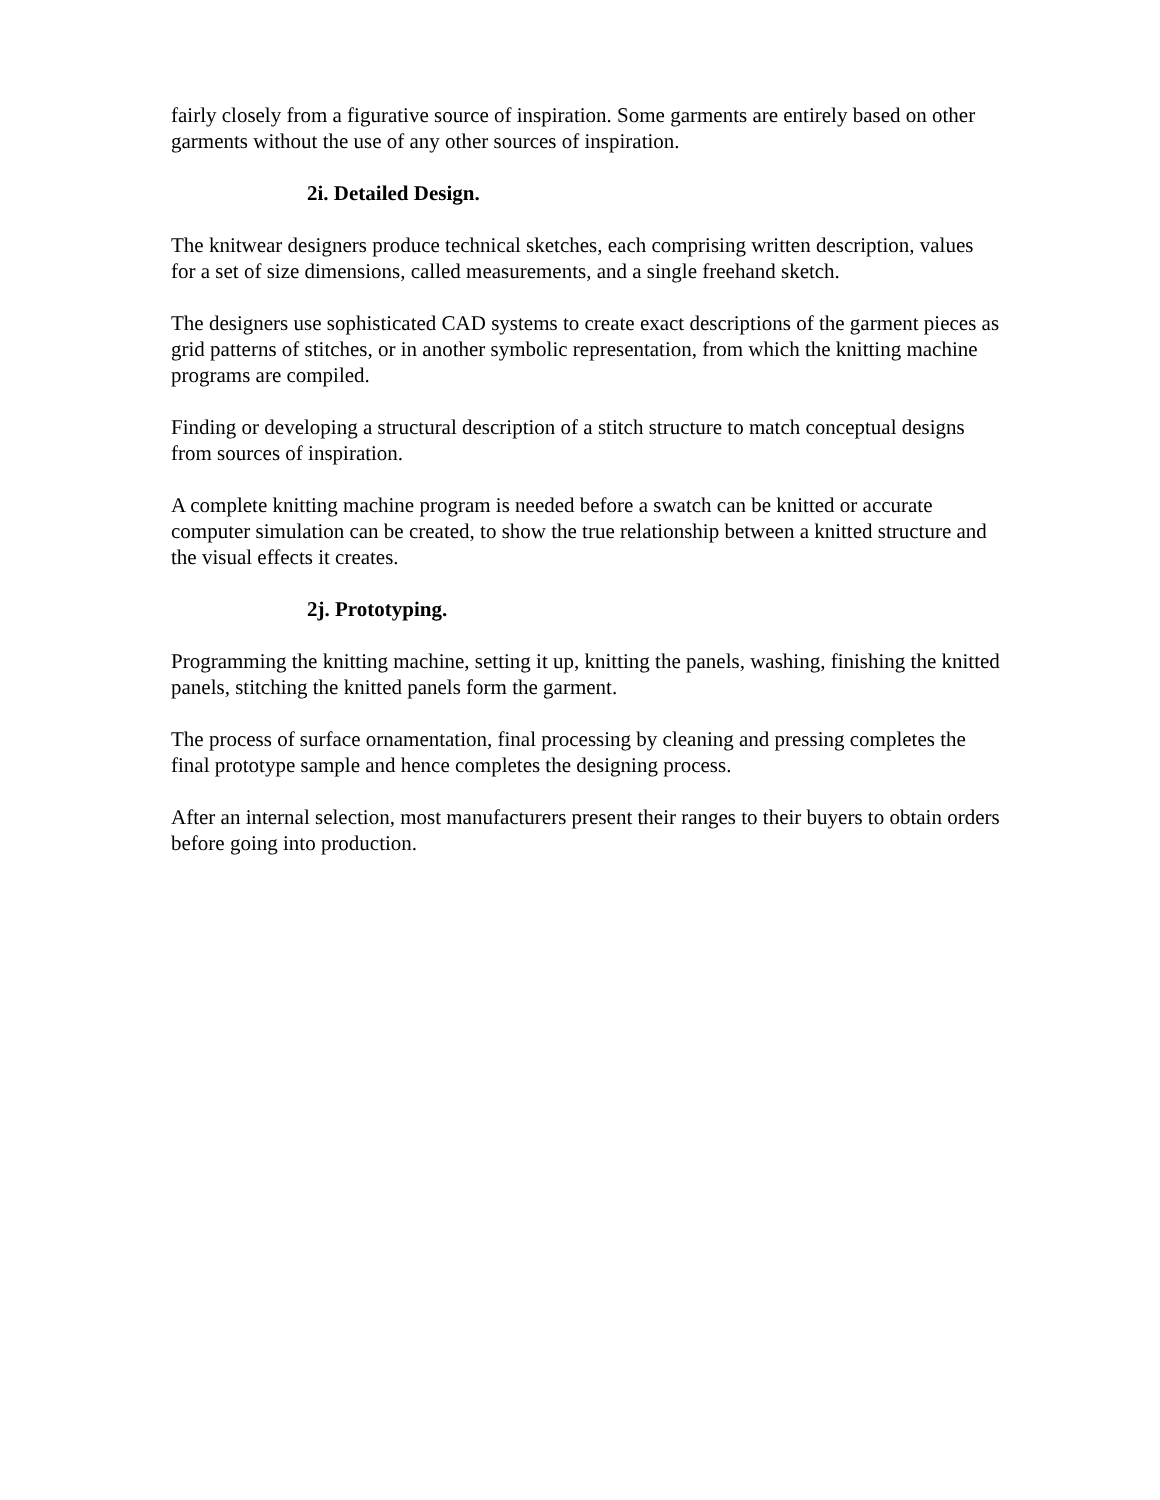fairly closely from a figurative source of inspiration. Some garments are entirely based on other garments without the use of any other sources of inspiration.
2i. Detailed Design.
The knitwear designers produce technical sketches, each comprising written description, values for a set of size dimensions, called measurements, and a single freehand sketch.
The designers use sophisticated CAD systems to create exact descriptions of the garment pieces as grid patterns of stitches, or in another symbolic representation, from which the knitting machine programs are compiled.
Finding or developing a structural description of a stitch structure to match conceptual designs from sources of inspiration.
A complete knitting machine program is needed before a swatch can be knitted or accurate computer simulation can be created, to show the true relationship between a knitted structure and the visual effects it creates.
2j. Prototyping.
Programming the knitting machine, setting it up, knitting the panels, washing, finishing the knitted panels, stitching the knitted panels form the garment.
The process of surface ornamentation, final processing by cleaning and pressing completes the final prototype sample and hence completes the designing process.
After an internal selection, most manufacturers present their ranges to their buyers to obtain orders before going into production.